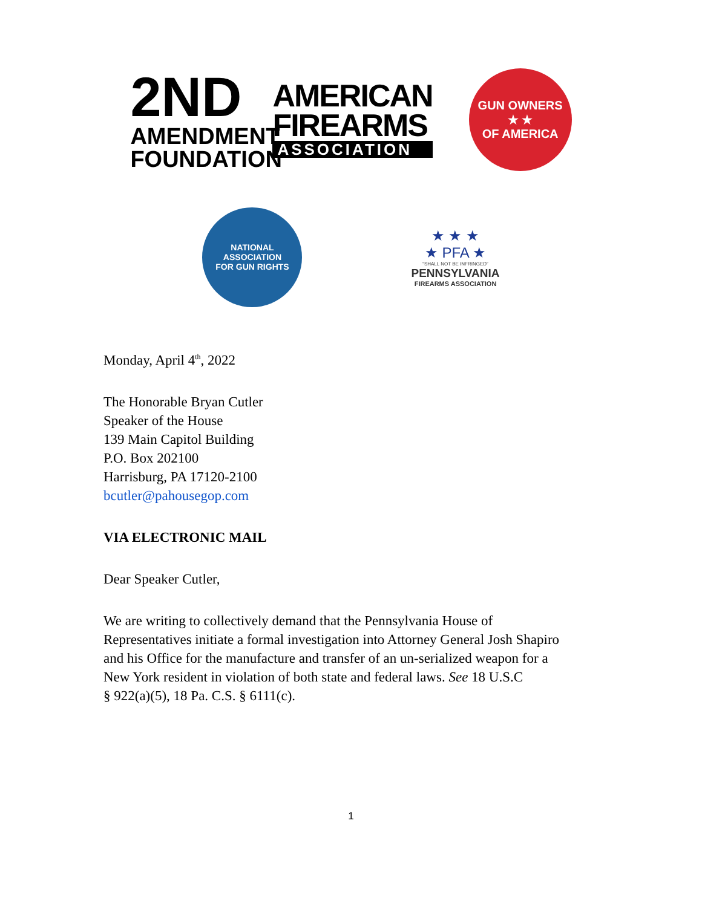2ND
AMENDMENT
FOUNDATION
AMERICAN
FIREARMS
ASSOCIATION
GUN OWNERS
★ ★
OF AMERICA
NATIONAL ASSOCIATION
FOR GUN RIGHTS
★ ★ ★
★ PFA ★
“SHALL NOT BE INFRINGED”
PENNSYLVANIA
FIREARMS ASSOCIATION
Monday, April 4<sup>th</sup>, 2022
The Honorable Bryan Cutler
Speaker of the House
139 Main Capitol Building
P.O. Box 202100
Harrisburg, PA 17120-2100
bcutler@pahousegop.com
VIA ELECTRONIC MAIL
Dear Speaker Cutler,
We are writing to collectively demand that the Pennsylvania House of
Representatives initiate a formal investigation into Attorney General Josh Shapiro
and his Office for the manufacture and transfer of an un-serialized weapon for a
New York resident in violation of both state and federal laws. See 18 U.S.C
§ 922(a)(5), 18 Pa. C.S. § 6111(c).
1